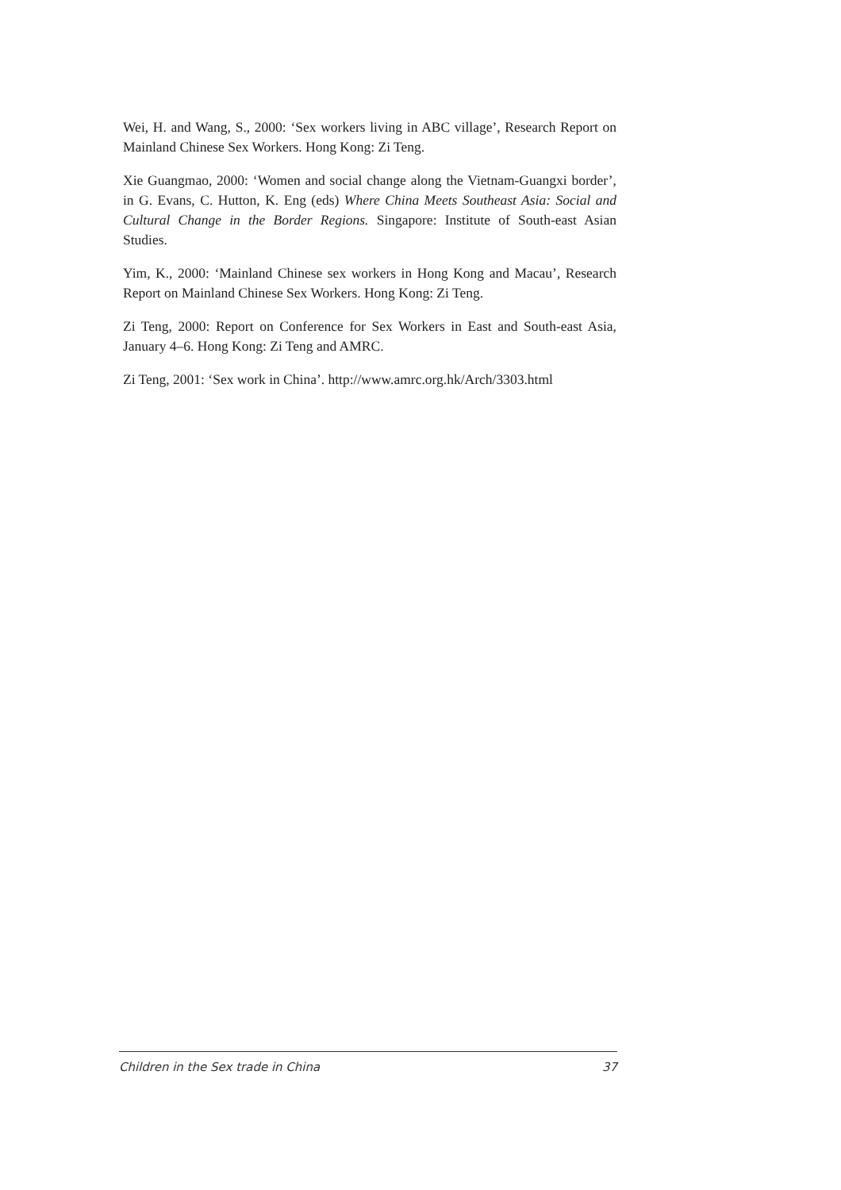Wei, H. and Wang, S., 2000: ‘Sex workers living in ABC village’, Research Report on Mainland Chinese Sex Workers. Hong Kong: Zi Teng.
Xie Guangmao, 2000: ‘Women and social change along the Vietnam-Guangxi border’, in G. Evans, C. Hutton, K. Eng (eds) Where China Meets Southeast Asia: Social and Cultural Change in the Border Regions. Singapore: Institute of South-east Asian Studies.
Yim, K., 2000: ‘Mainland Chinese sex workers in Hong Kong and Macau’, Research Report on Mainland Chinese Sex Workers. Hong Kong: Zi Teng.
Zi Teng, 2000: Report on Conference for Sex Workers in East and South-east Asia, January 4–6. Hong Kong: Zi Teng and AMRC.
Zi Teng, 2001: ‘Sex work in China’. http://www.amrc.org.hk/Arch/3303.html
Children in the Sex trade in China 37